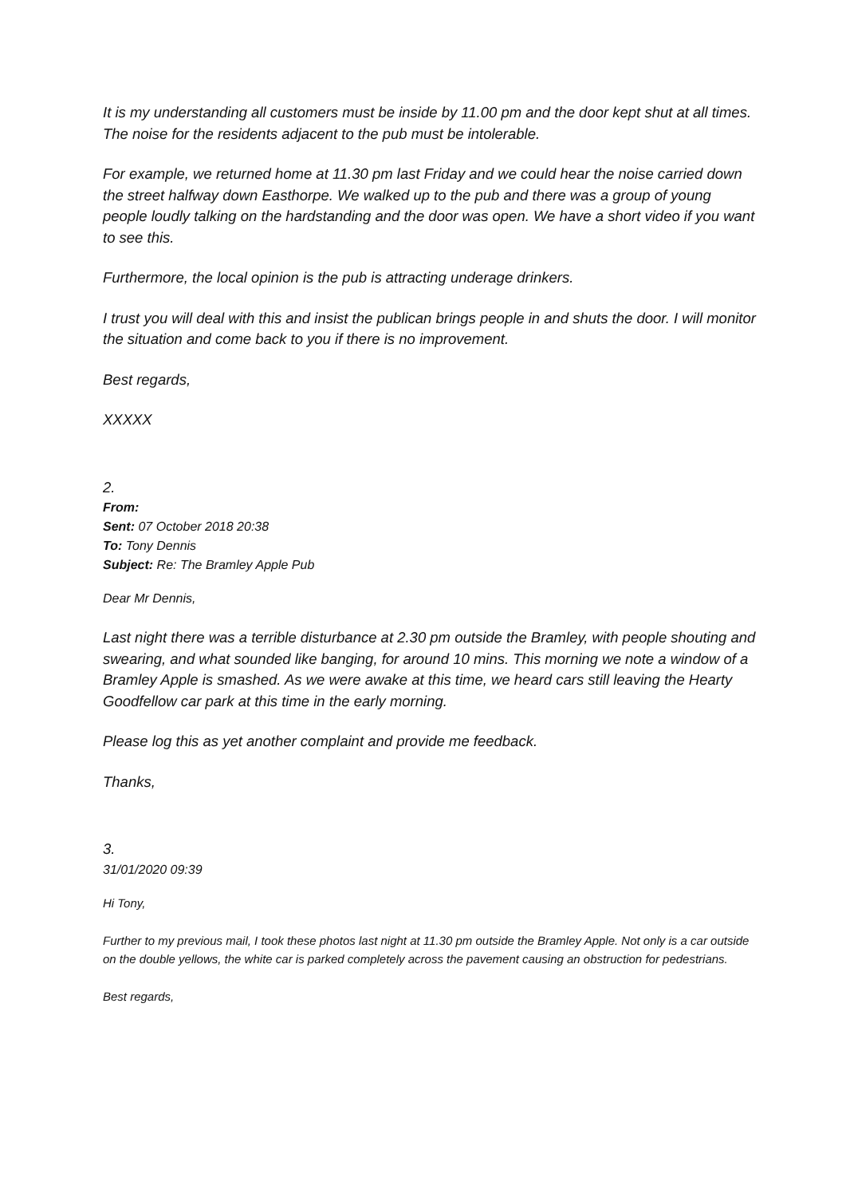It is my understanding all customers must be inside by 11.00 pm and the door kept shut at all times. The noise for the residents adjacent to the pub must be intolerable.
For example, we returned home at 11.30 pm last Friday and we could hear the noise carried down the street halfway down Easthorpe. We walked up to the pub and there was a group of young people loudly talking on the hardstanding and the door was open. We have a short video if you want to see this.
Furthermore, the local opinion is the pub is attracting underage drinkers.
I trust you will deal with this and insist the publican brings people in and shuts the door. I will monitor the situation and come back to you if there is no improvement.
Best regards,
XXXXX
2.
From:
Sent: 07 October 2018 20:38
To: Tony Dennis
Subject: Re: The Bramley Apple Pub
Dear Mr Dennis,
Last night there was a terrible disturbance at 2.30 pm outside the Bramley, with people shouting and swearing, and what sounded like banging, for around 10 mins. This morning we note a window of a Bramley Apple is smashed. As we were awake at this time, we heard cars still leaving the Hearty Goodfellow car park at this time in the early morning.
Please log this as yet another complaint and provide me feedback.
Thanks,
3.
31/01/2020 09:39
Hi Tony,
Further to my previous mail, I took these photos last night at 11.30 pm outside the Bramley Apple. Not only is a car outside on the double yellows, the white car is parked completely across the pavement causing an obstruction for pedestrians.
Best regards,